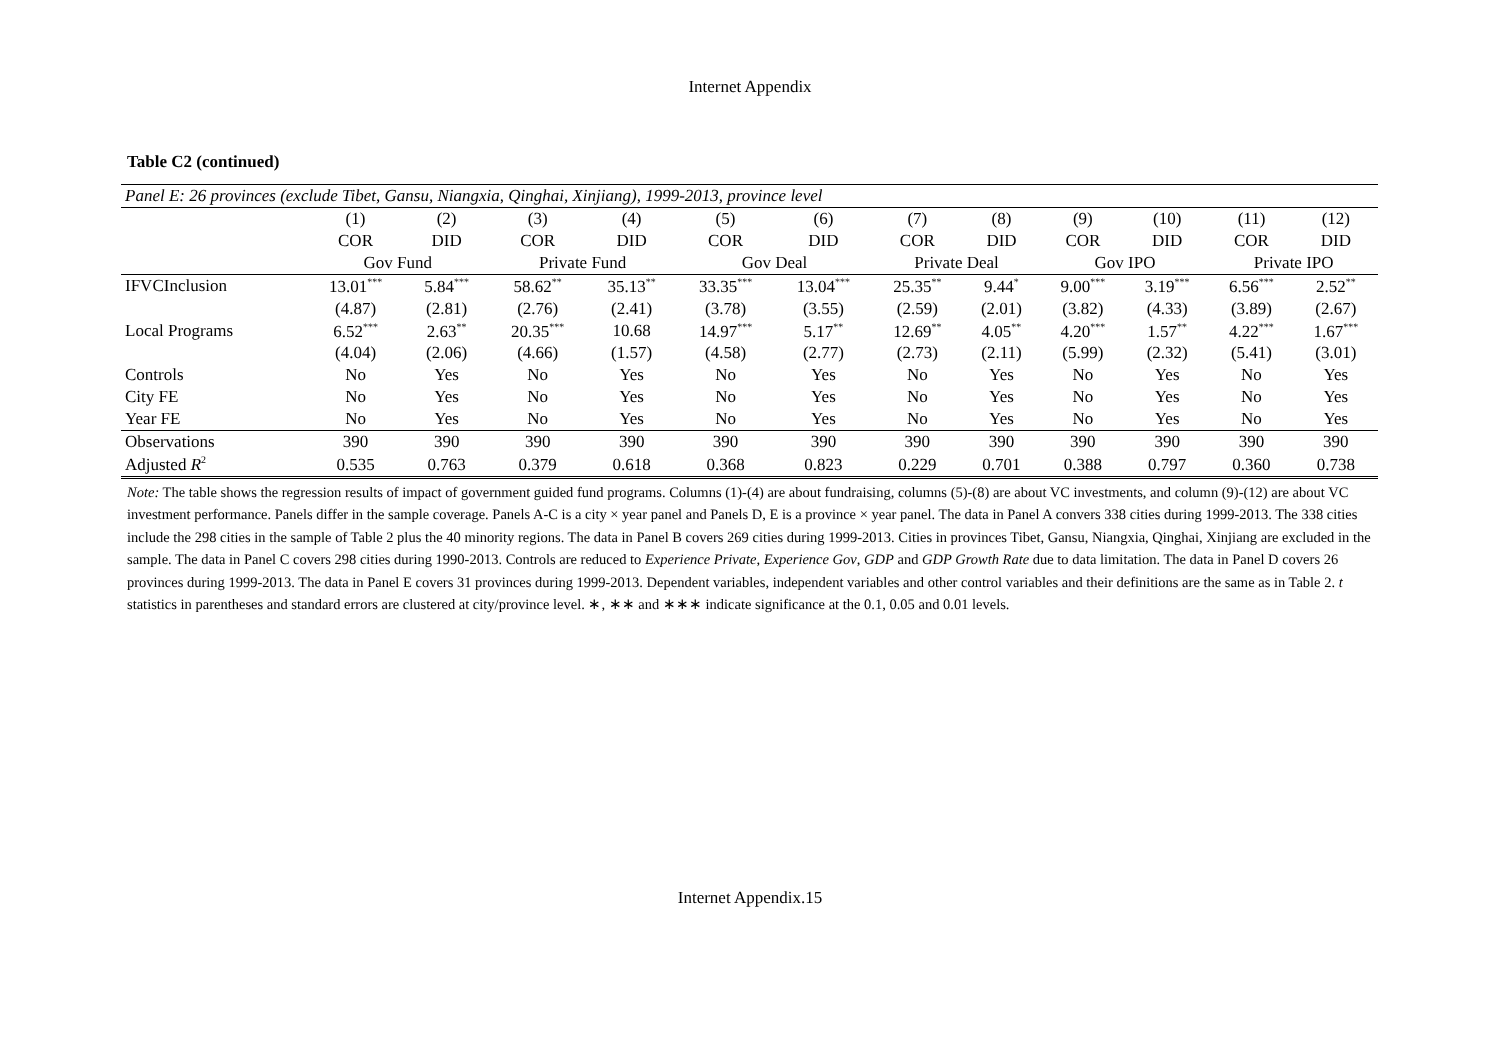Internet Appendix
Table C2 (continued)
| Panel E: 26 provinces (exclude Tibet, Gansu, Niangxia, Qinghai, Xinjiang), 1999-2013, province level | | | | | | | | | | | | |
| | (1) | (2) | (3) | (4) | (5) | (6) | (7) | (8) | (9) | (10) | (11) | (12) |
| | COR | DID | COR | DID | COR | DID | COR | DID | COR | DID | COR | DID |
| | Gov Fund | | Private Fund | | Gov Deal | | Private Deal | | Gov IPO | | Private IPO | |
| IFVCInclusion | 13.01<sup>***</sup> | 5.84<sup>***</sup> | 58.62<sup>**</sup> | 35.13<sup>**</sup> | 33.35<sup>***</sup> | 13.04<sup>***</sup> | 25.35<sup>**</sup> | 9.44<sup>*</sup> | 9.00<sup>***</sup> | 3.19<sup>***</sup> | 6.56<sup>***</sup> | 2.52<sup>**</sup> |
| | (4.87) | (2.81) | (2.76) | (2.41) | (3.78) | (3.55) | (2.59) | (2.01) | (3.82) | (4.33) | (3.89) | (2.67) |
| Local Programs | 6.52<sup>***</sup> | 2.63<sup>**</sup> | 20.35<sup>***</sup> | 10.68 | 14.97<sup>***</sup> | 5.17<sup>**</sup> | 12.69<sup>**</sup> | 4.05<sup>**</sup> | 4.20<sup>***</sup> | 1.57<sup>**</sup> | 4.22<sup>***</sup> | 1.67<sup>***</sup> |
| | (4.04) | (2.06) | (4.66) | (1.57) | (4.58) | (2.77) | (2.73) | (2.11) | (5.99) | (2.32) | (5.41) | (3.01) |
| Controls | No | Yes | No | Yes | No | Yes | No | Yes | No | Yes | No | Yes |
| City FE | No | Yes | No | Yes | No | Yes | No | Yes | No | Yes | No | Yes |
| Year FE | No | Yes | No | Yes | No | Yes | No | Yes | No | Yes | No | Yes |
| Observations | 390 | 390 | 390 | 390 | 390 | 390 | 390 | 390 | 390 | 390 | 390 | 390 |
| Adjusted R<sup>2</sup> | 0.535 | 0.763 | 0.379 | 0.618 | 0.368 | 0.823 | 0.229 | 0.701 | 0.388 | 0.797 | 0.360 | 0.738 |
Note: The table shows the regression results of impact of government guided fund programs. Columns (1)-(4) are about fundraising, columns (5)-(8) are about VC investments, and column (9)-(12) are about VC investment performance. Panels differ in the sample coverage. Panels A-C is a city × year panel and Panels D, E is a province × year panel. The data in Panel A convers 338 cities during 1999-2013. The 338 cities include the 298 cities in the sample of Table 2 plus the 40 minority regions. The data in Panel B covers 269 cities during 1999-2013. Cities in provinces Tibet, Gansu, Niangxia, Qinghai, Xinjiang are excluded in the sample. The data in Panel C covers 298 cities during 1990-2013. Controls are reduced to Experience Private, Experience Gov, GDP and GDP Growth Rate due to data limitation. The data in Panel D covers 26 provinces during 1999-2013. The data in Panel E covers 31 provinces during 1999-2013. Dependent variables, independent variables and other control variables and their definitions are the same as in Table 2. t statistics in parentheses and standard errors are clustered at city/province level. ∗, ∗∗ and ∗∗∗ indicate significance at the 0.1, 0.05 and 0.01 levels.
Internet Appendix.15